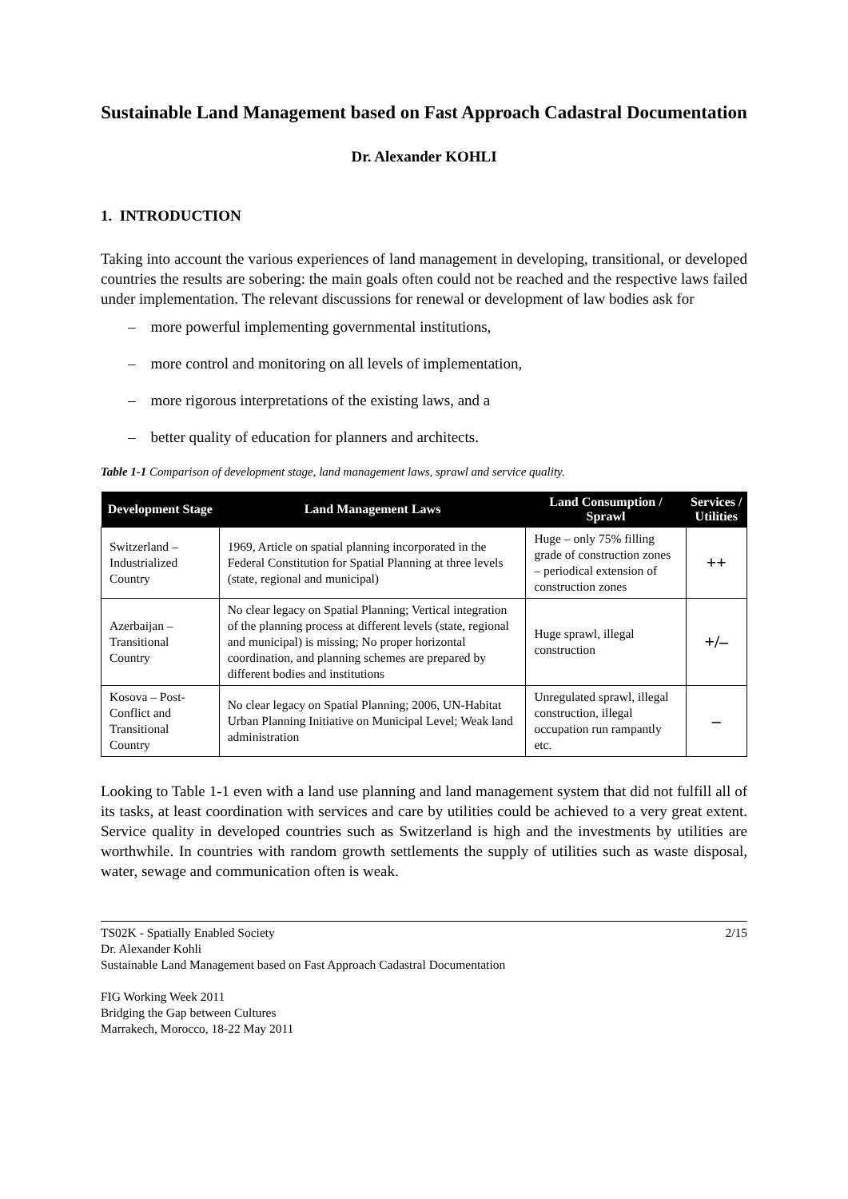Sustainable Land Management based on Fast Approach Cadastral Documentation
Dr. Alexander KOHLI
1. INTRODUCTION
Taking into account the various experiences of land management in developing, transitional, or developed countries the results are sobering: the main goals often could not be reached and the respective laws failed under implementation. The relevant discussions for renewal or development of law bodies ask for
– more powerful implementing governmental institutions,
– more control and monitoring on all levels of implementation,
– more rigorous interpretations of the existing laws, and a
– better quality of education for planners and architects.
Table 1-1 Comparison of development stage, land management laws, sprawl and service quality.
| Development Stage | Land Management Laws | Land Consumption / Sprawl | Services / Utilities |
| --- | --- | --- | --- |
| Switzerland – Industrialized Country | 1969, Article on spatial planning incorporated in the Federal Constitution for Spatial Planning at three levels (state, regional and municipal) | Huge – only 75% filling grade of construction zones – periodical extension of construction zones | ++ |
| Azerbaijan – Transitional Country | No clear legacy on Spatial Planning; Vertical integration of the planning process at different levels (state, regional and municipal) is missing; No proper horizontal coordination, and planning schemes are prepared by different bodies and institutions | Huge sprawl, illegal construction | +/– |
| Kosova – Post-Conflict and Transitional Country | No clear legacy on Spatial Planning; 2006, UN-Habitat Urban Planning Initiative on Municipal Level; Weak land administration | Unregulated sprawl, illegal construction, illegal occupation run rampantly etc. | – |
Looking to Table 1-1 even with a land use planning and land management system that did not fulfill all of its tasks, at least coordination with services and care by utilities could be achieved to a very great extent. Service quality in developed countries such as Switzerland is high and the investments by utilities are worthwhile. In countries with random growth settlements the supply of utilities such as waste disposal, water, sewage and communication often is weak.
TS02K - Spatially Enabled Society
Dr. Alexander Kohli
Sustainable Land Management based on Fast Approach Cadastral Documentation
2/15
FIG Working Week 2011
Bridging the Gap between Cultures
Marrakech, Morocco, 18-22 May 2011